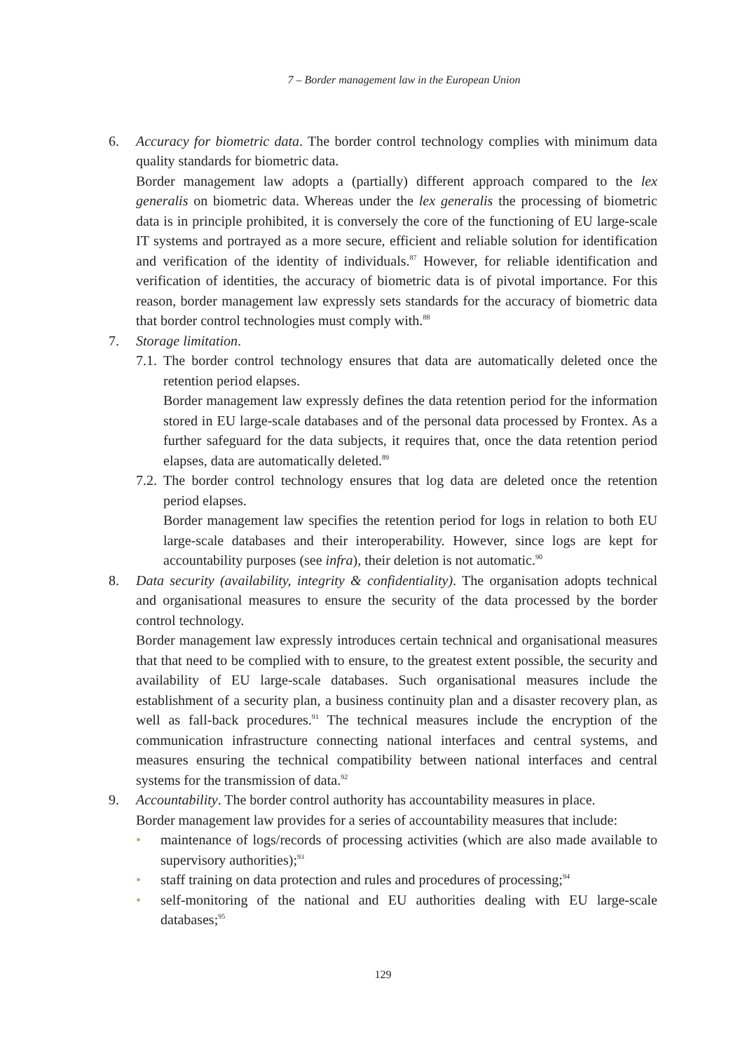7 – Border management law in the European Union
6. Accuracy for biometric data. The border control technology complies with minimum data quality standards for biometric data.
Border management law adopts a (partially) different approach compared to the lex generalis on biometric data. Whereas under the lex generalis the processing of biometric data is in principle prohibited, it is conversely the core of the functioning of EU large-scale IT systems and portrayed as a more secure, efficient and reliable solution for identification and verification of the identity of individuals.<sup>87</sup> However, for reliable identification and verification of identities, the accuracy of biometric data is of pivotal importance. For this reason, border management law expressly sets standards for the accuracy of biometric data that border control technologies must comply with.<sup>88</sup>
7. Storage limitation.
7.1.
The border control technology ensures that data are automatically deleted once the retention period elapses.
Border management law expressly defines the data retention period for the information stored in EU large-scale databases and of the personal data processed by Frontex. As a further safeguard for the data subjects, it requires that, once the data retention period elapses, data are automatically deleted.<sup>89</sup>
7.2.
The border control technology ensures that log data are deleted once the retention period elapses.
Border management law specifies the retention period for logs in relation to both EU large-scale databases and their interoperability. However, since logs are kept for accountability purposes (see infra), their deletion is not automatic.<sup>90</sup>
8. Data security (availability, integrity & confidentiality). The organisation adopts technical and organisational measures to ensure the security of the data processed by the border control technology.
Border management law expressly introduces certain technical and organisational measures that that need to be complied with to ensure, to the greatest extent possible, the security and availability of EU large-scale databases. Such organisational measures include the establishment of a security plan, a business continuity plan and a disaster recovery plan, as well as fall-back procedures.<sup>91</sup> The technical measures include the encryption of the communication infrastructure connecting national interfaces and central systems, and measures ensuring the technical compatibility between national interfaces and central systems for the transmission of data.<sup>92</sup>
9. Accountability. The border control authority has accountability measures in place.
Border management law provides for a series of accountability measures that include:
• maintenance of logs/records of processing activities (which are also made available to supervisory authorities);<sup>93</sup>
• staff training on data protection and rules and procedures of processing;<sup>94</sup>
• self-monitoring of the national and EU authorities dealing with EU large-scale databases;<sup>95</sup>
129